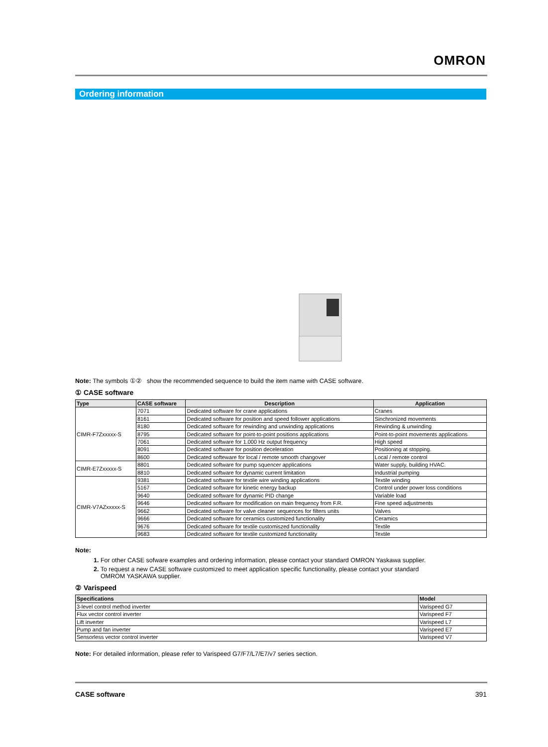OMRON
Ordering information
Note: The symbols ①② show the recommended sequence to build the item name with CASE software.
① CASE software
| Type | CASE software | Description | Application |
| --- | --- | --- | --- |
| CIMR-F7Zxxxxx-S | 7071 | Dedicated software for crane applications | Cranes |
| | 8161 | Dedicated software for position and speed follower applications | Sinchronized movements |
| | 8180 | Dedicated software for rewinding and unwinding applications | Rewinding & unwinding |
| | 8795 | Dedicated software for point-to-point positions applications | Point-to-point movements applications |
| | 7061 | Dedicated software for 1.000 Hz output frequency | High speed |
| | 8091 | Dedicated software for position deceleration | Positioning at stopping. |
| | 8600 | Dedicated softeware for local / remote smooth changover | Local / remote control |
| CIMR-E7Zxxxxx-S | 8801 | Dedicated software for pump squencer applications | Water supply, building HVAC. |
| | 8810 | Dedicated software for dynamic current limitation | Industrial pumping |
| CIMR-V7AZxxxxx-S | 9381 | Dedicated software for textile wire winding applications | Textile winding |
| | 5167 | Dedicated software for kinetic energy backup | Control under power loss conditions |
| | 9640 | Dedicated software for dynamic PID change | Variable load |
| | 9646 | Dedicated software for modification on main frequency from F.R. | Fine speed adjustments |
| | 9662 | Dedicated software for valve cleaner sequences for filters units | Valves |
| | 9666 | Dedicated software for ceramics customized functionality | Ceramics |
| | 9676 | Dedicated software for textile customiszed functionality | Textile |
| | 9683 | Dedicated software for textile customized functionality | Textile |
Note:
1. For other CASE sofware examples and ordering information, please contact your standard OMRON Yaskawa supplier.
2. To request a new CASE software customized to meet application specific functionality, please contact your standard
OMROM YASKAWA supplier.
② Varispeed
| Specifications | Model |
| --- | --- |
| 3-level control method inverter | Varispeed G7 |
| Flux vector control inverter | Varispeed F7 |
| Lift inverter | Varispeed L7 |
| Pump and fan inverter | Varispeed E7 |
| Sensorless vector control inverter | Varispeed V7 |
Note: For detailed information, please refer to Varispeed G7/F7/L7/E7/v7 series section.
CASE software 391